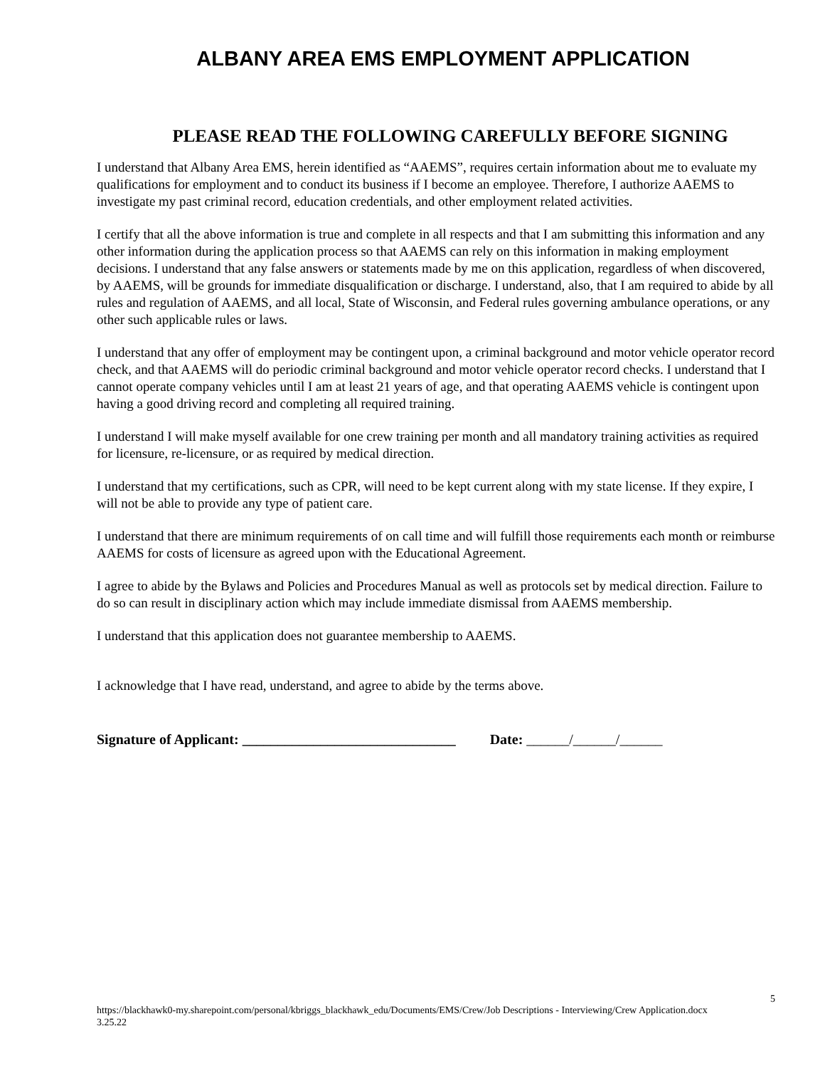ALBANY AREA EMS EMPLOYMENT APPLICATION
PLEASE READ THE FOLLOWING CAREFULLY BEFORE SIGNING
I understand that Albany Area EMS, herein identified as “AAEMS”, requires certain information about me to evaluate my qualifications for employment and to conduct its business if I become an employee. Therefore, I authorize AAEMS to investigate my past criminal record, education credentials, and other employment related activities.
I certify that all the above information is true and complete in all respects and that I am submitting this information and any other information during the application process so that AAEMS can rely on this information in making employment decisions. I understand that any false answers or statements made by me on this application, regardless of when discovered, by AAEMS, will be grounds for immediate disqualification or discharge. I understand, also, that I am required to abide by all rules and regulation of AAEMS, and all local, State of Wisconsin, and Federal rules governing ambulance operations, or any other such applicable rules or laws.
I understand that any offer of employment may be contingent upon, a criminal background and motor vehicle operator record check, and that AAEMS will do periodic criminal background and motor vehicle operator record checks. I understand that I cannot operate company vehicles until I am at least 21 years of age, and that operating AAEMS vehicle is contingent upon having a good driving record and completing all required training.
I understand I will make myself available for one crew training per month and all mandatory training activities as required for licensure, re-licensure, or as required by medical direction.
I understand that my certifications, such as CPR, will need to be kept current along with my state license. If they expire, I will not be able to provide any type of patient care.
I understand that there are minimum requirements of on call time and will fulfill those requirements each month or reimburse AAEMS for costs of licensure as agreed upon with the Educational Agreement.
I agree to abide by the Bylaws and Policies and Procedures Manual as well as protocols set by medical direction. Failure to do so can result in disciplinary action which may include immediate dismissal from AAEMS membership.
I understand that this application does not guarantee membership to AAEMS.
I acknowledge that I have read, understand, and agree to abide by the terms above.
Signature of Applicant: ______________________________ Date: ______/______/______
5
https://blackhawk0-my.sharepoint.com/personal/kbriggs_blackhawk_edu/Documents/EMS/Crew/Job Descriptions - Interviewing/Crew Application.docx
3.25.22